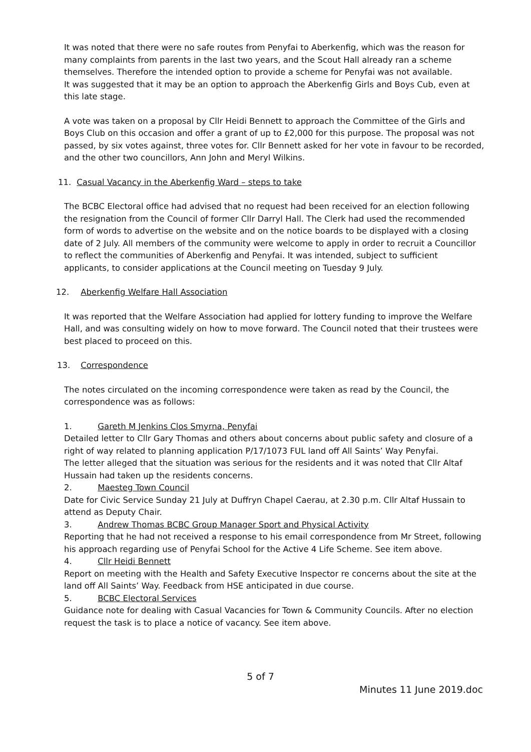It was noted that there were no safe routes from Penyfai to Aberkenfig, which was the reason for many complaints from parents in the last two years, and the Scout Hall already ran a scheme themselves. Therefore the intended option to provide a scheme for Penyfai was not available.
It was suggested that it may be an option to approach the Aberkenfig Girls and Boys Cub, even at this late stage.
A vote was taken on a proposal by Cllr Heidi Bennett to approach the Committee of the Girls and Boys Club on this occasion and offer a grant of up to £2,000 for this purpose. The proposal was not passed, by six votes against, three votes for. Cllr Bennett asked for her vote in favour to be recorded, and the other two councillors, Ann John and Meryl Wilkins.
11. Casual Vacancy in the Aberkenfig Ward – steps to take
The BCBC Electoral office had advised that no request had been received for an election following the resignation from the Council of former Cllr Darryl Hall. The Clerk had used the recommended form of words to advertise on the website and on the notice boards to be displayed with a closing date of 2 July. All members of the community were welcome to apply in order to recruit a Councillor to reflect the communities of Aberkenfig and Penyfai. It was intended, subject to sufficient applicants, to consider applications at the Council meeting on Tuesday 9 July.
12. Aberkenfig Welfare Hall Association
It was reported that the Welfare Association had applied for lottery funding to improve the Welfare Hall, and was consulting widely on how to move forward. The Council noted that their trustees were best placed to proceed on this.
13. Correspondence
The notes circulated on the incoming correspondence were taken as read by the Council, the correspondence was as follows:
1. Gareth M Jenkins Clos Smyrna, Penyfai
Detailed letter to Cllr Gary Thomas and others about concerns about public safety and closure of a right of way related to planning application P/17/1073 FUL land off All Saints’ Way Penyfai.
The letter alleged that the situation was serious for the residents and it was noted that Cllr Altaf Hussain had taken up the residents concerns.
2. Maesteg Town Council
Date for Civic Service Sunday 21 July at Duffryn Chapel Caerau, at 2.30 p.m. Cllr Altaf Hussain to attend as Deputy Chair.
3. Andrew Thomas BCBC Group Manager Sport and Physical Activity
Reporting that he had not received a response to his email correspondence from Mr Street, following his approach regarding use of Penyfai School for the Active 4 Life Scheme. See item above.
4. Cllr Heidi Bennett
Report on meeting with the Health and Safety Executive Inspector re concerns about the site at the land off All Saints’ Way. Feedback from HSE anticipated in due course.
5. BCBC Electoral Services
Guidance note for dealing with Casual Vacancies for Town & Community Councils. After no election request the task is to place a notice of vacancy. See item above.
5 of 7
Minutes 11 June 2019.doc